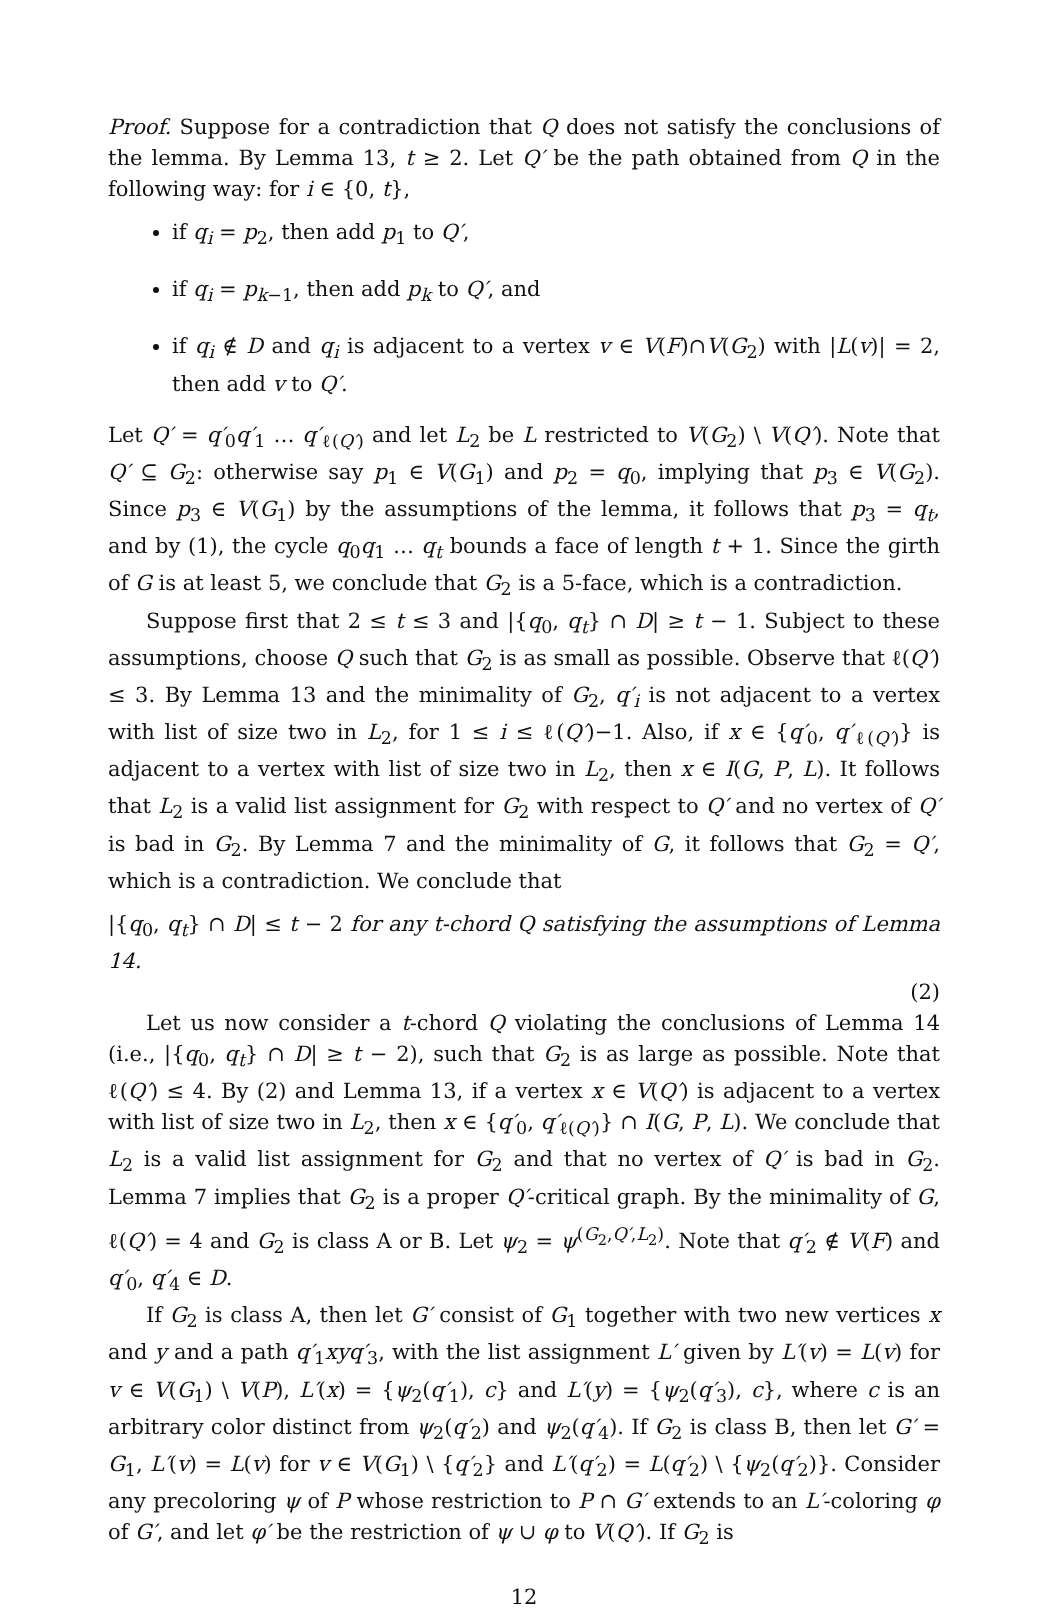Proof. Suppose for a contradiction that Q does not satisfy the conclusions of the lemma. By Lemma 13, t ≥ 2. Let Q′ be the path obtained from Q in the following way: for i ∈ {0, t},
if q<sub>i</sub> = p<sub>2</sub>, then add p<sub>1</sub> to Q′,
if q<sub>i</sub> = p<sub>k−1</sub>, then add p<sub>k</sub> to Q′, and
if q<sub>i</sub> ∉ D and q<sub>i</sub> is adjacent to a vertex v ∈ V(F)∩V(G<sub>2</sub>) with |L(v)| = 2, then add v to Q′.
Let Q′ = q′<sub>0</sub>q′<sub>1</sub> … q′<sub>ℓ(Q′)</sub> and let L<sub>2</sub> be L restricted to V(G<sub>2</sub>) \ V(Q′). Note that Q′ ⊆ G<sub>2</sub>: otherwise say p<sub>1</sub> ∈ V(G<sub>1</sub>) and p<sub>2</sub> = q<sub>0</sub>, implying that p<sub>3</sub> ∈ V(G<sub>2</sub>). Since p<sub>3</sub> ∈ V(G<sub>1</sub>) by the assumptions of the lemma, it follows that p<sub>3</sub> = q<sub>t</sub>, and by (1), the cycle q<sub>0</sub>q<sub>1</sub> … q<sub>t</sub> bounds a face of length t + 1. Since the girth of G is at least 5, we conclude that G<sub>2</sub> is a 5-face, which is a contradiction.
Suppose first that 2 ≤ t ≤ 3 and |{q<sub>0</sub>, q<sub>t</sub>} ∩ D| ≥ t − 1. Subject to these assumptions, choose Q such that G<sub>2</sub> is as small as possible. Observe that ℓ(Q′) ≤ 3. By Lemma 13 and the minimality of G<sub>2</sub>, q′<sub>i</sub> is not adjacent to a vertex with list of size two in L<sub>2</sub>, for 1 ≤ i ≤ ℓ(Q′)−1. Also, if x ∈ {q′<sub>0</sub>, q′<sub>ℓ(Q′)</sub>} is adjacent to a vertex with list of size two in L<sub>2</sub>, then x ∈ I(G, P, L). It follows that L<sub>2</sub> is a valid list assignment for G<sub>2</sub> with respect to Q′ and no vertex of Q′ is bad in G<sub>2</sub>. By Lemma 7 and the minimality of G, it follows that G<sub>2</sub> = Q′, which is a contradiction. We conclude that
|{q<sub>0</sub>, q<sub>t</sub>} ∩ D| ≤ t − 2 for any t-chord Q satisfying the assumptions of Lemma 14.
(2)
Let us now consider a t-chord Q violating the conclusions of Lemma 14 (i.e., |{q<sub>0</sub>, q<sub>t</sub>} ∩ D| ≥ t − 2), such that G<sub>2</sub> is as large as possible. Note that ℓ(Q′) ≤ 4. By (2) and Lemma 13, if a vertex x ∈ V(Q′) is adjacent to a vertex with list of size two in L<sub>2</sub>, then x ∈ {q′<sub>0</sub>, q′<sub>ℓ(Q′)</sub>} ∩ I(G, P, L). We conclude that L<sub>2</sub> is a valid list assignment for G<sub>2</sub> and that no vertex of Q′ is bad in G<sub>2</sub>. Lemma 7 implies that G<sub>2</sub> is a proper Q′-critical graph. By the minimality of G, ℓ(Q′) = 4 and G<sub>2</sub> is class A or B. Let ψ<sub>2</sub> = ψ<sup>(G<sub>2</sub>,Q′,L<sub>2</sub>)</sup>. Note that q′<sub>2</sub> ∉ V(F) and q′<sub>0</sub>, q′<sub>4</sub> ∈ D.
If G<sub>2</sub> is class A, then let G′ consist of G<sub>1</sub> together with two new vertices x and y and a path q′<sub>1</sub>xyq′<sub>3</sub>, with the list assignment L′ given by L′(v) = L(v) for v ∈ V(G<sub>1</sub>) \ V(P), L′(x) = {ψ<sub>2</sub>(q′<sub>1</sub>), c} and L′(y) = {ψ<sub>2</sub>(q′<sub>3</sub>), c}, where c is an arbitrary color distinct from ψ<sub>2</sub>(q′<sub>2</sub>) and ψ<sub>2</sub>(q′<sub>4</sub>). If G<sub>2</sub> is class B, then let G′ = G<sub>1</sub>, L′(v) = L(v) for v ∈ V(G<sub>1</sub>) \ {q′<sub>2</sub>} and L′(q′<sub>2</sub>) = L(q′<sub>2</sub>) \ {ψ<sub>2</sub>(q′<sub>2</sub>)}. Consider any precoloring ψ of P whose restriction to P ∩ G′ extends to an L′-coloring φ of G′, and let φ′ be the restriction of ψ ∪ φ to V(Q′). If G<sub>2</sub> is
12